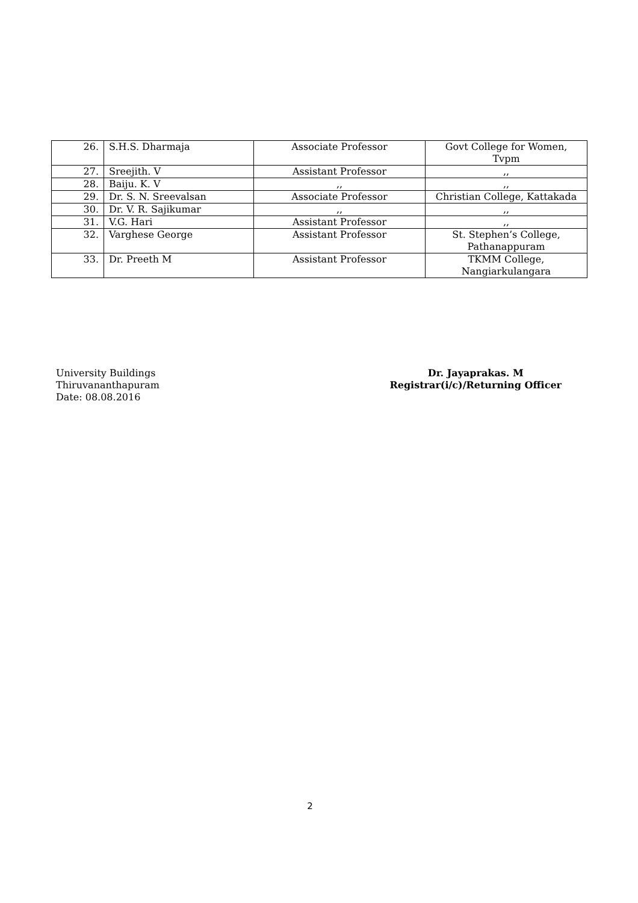| 26. | S.H.S. Dharmaja | Associate Professor | Govt College for Women, Tvpm |
| 27. | Sreejith. V | Assistant Professor | ,, |
| 28. | Baiju. K. V | ,, | ,, |
| 29. | Dr. S. N. Sreevalsan | Associate Professor | Christian College, Kattakada |
| 30. | Dr. V. R. Sajikumar | ,, | ,, |
| 31. | V.G. Hari | Assistant Professor | ,, |
| 32. | Varghese George | Assistant Professor | St. Stephen’s College, Pathanappuram |
| 33. | Dr. Preeth M | Assistant Professor | TKMM College, Nangiarkulangara |
University Buildings
Thiruvananthapuram
Date: 08.08.2016
Dr. Jayaprakas. M
Registrar(i/c)/Returning Officer
2